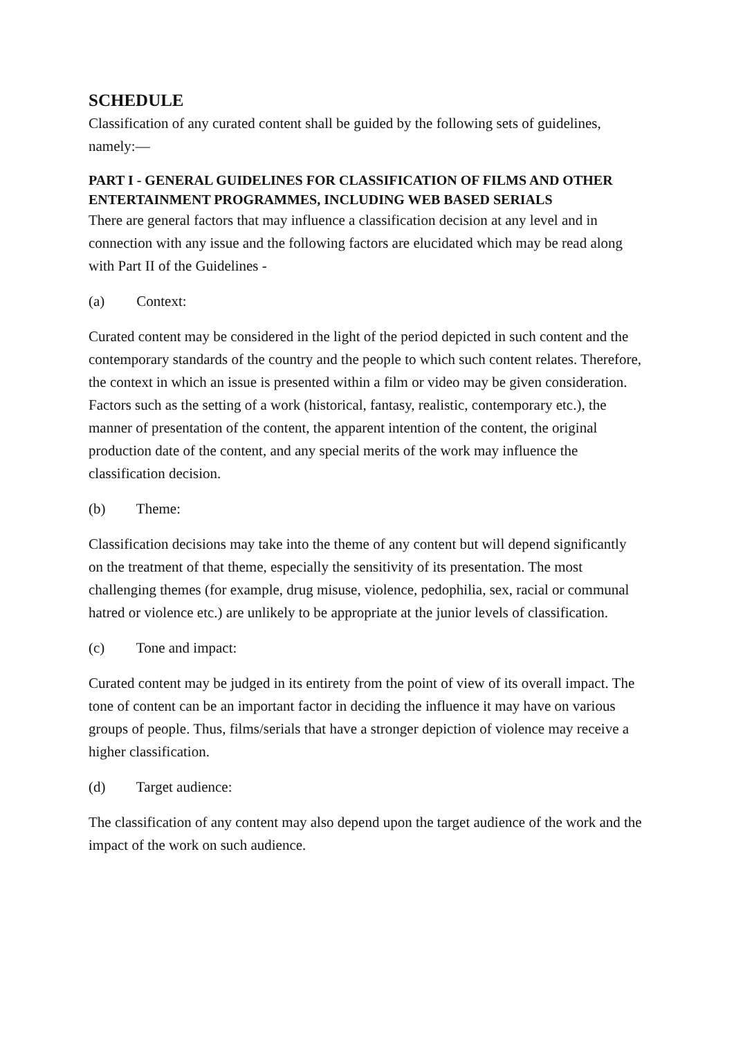SCHEDULE
Classification of any curated content shall be guided by the following sets of guidelines, namely:—
PART I - GENERAL GUIDELINES FOR CLASSIFICATION OF FILMS AND OTHER ENTERTAINMENT PROGRAMMES, INCLUDING WEB BASED SERIALS
There are general factors that may influence a classification decision at any level and in connection with any issue and the following factors are elucidated which may be read along with Part II of the Guidelines -
(a) Context:
Curated content may be considered in the light of the period depicted in such content and the contemporary standards of the country and the people to which such content relates. Therefore, the context in which an issue is presented within a film or video may be given consideration. Factors such as the setting of a work (historical, fantasy, realistic, contemporary etc.), the manner of presentation of the content, the apparent intention of the content, the original production date of the content, and any special merits of the work may influence the classification decision.
(b) Theme:
Classification decisions may take into the theme of any content but will depend significantly on the treatment of that theme, especially the sensitivity of its presentation. The most challenging themes (for example, drug misuse, violence, pedophilia, sex, racial or communal hatred or violence etc.) are unlikely to be appropriate at the junior levels of classification.
(c) Tone and impact:
Curated content may be judged in its entirety from the point of view of its overall impact. The tone of content can be an important factor in deciding the influence it may have on various groups of people. Thus, films/serials that have a stronger depiction of violence may receive a higher classification.
(d) Target audience:
The classification of any content may also depend upon the target audience of the work and the impact of the work on such audience.